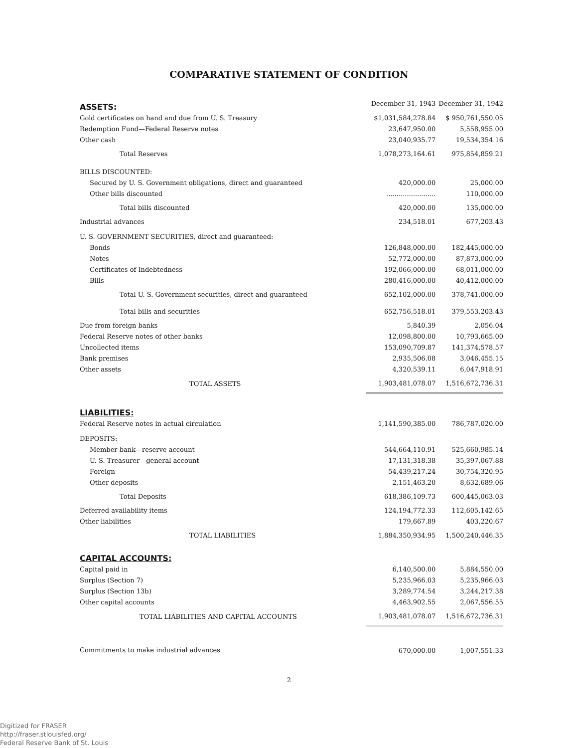COMPARATIVE STATEMENT OF CONDITION
| ASSETS: | December 31, 1943 | December 31, 1942 |
| --- | --- | --- |
| Gold certificates on hand and due from U. S. Treasury | $1,031,584,278.84 | $ 950,761,550.05 |
| Redemption Fund—Federal Reserve notes | 23,647,950.00 | 5,558,955.00 |
| Other cash | 23,040,935.77 | 19,534,354.16 |
| Total Reserves | 1,078,273,164.61 | 975,854,859.21 |
| BILLS DISCOUNTED: | | |
| Secured by U. S. Government obligations, direct and guaranteed | 420,000.00 | 25,000.00 |
| Other bills discounted | ........................ | 110,000.00 |
| Total bills discounted | 420,000.00 | 135,000.00 |
| Industrial advances | 234,518.01 | 677,203.43 |
| U. S. GOVERNMENT SECURITIES, direct and guaranteed: | | |
| Bonds | 126,848,000.00 | 182,445,000.00 |
| Notes | 52,772,000.00 | 87,873,000.00 |
| Certificates of Indebtedness | 192,066,000.00 | 68,011,000.00 |
| Bills | 280,416,000.00 | 40,412,000.00 |
| Total U. S. Government securities, direct and guaranteed | 652,102,000.00 | 378,741,000.00 |
| Total bills and securities | 652,756,518.01 | 379,553,203.43 |
| Due from foreign banks | 5,840.39 | 2,056.04 |
| Federal Reserve notes of other banks | 12,098,800.00 | 10,793,665.00 |
| Uncollected items | 153,090,709.87 | 141,374,578.57 |
| Bank premises | 2,935,506.08 | 3,046,455.15 |
| Other assets | 4,320,539.11 | 6,047,918.91 |
| TOTAL ASSETS | 1,903,481,078.07 | 1,516,672,736.31 |
| LIABILITIES: | | |
| Federal Reserve notes in actual circulation | 1,141,590,385.00 | 786,787,020.00 |
| DEPOSITS: | | |
| Member bank—reserve account | 544,664,110.91 | 525,660,985.14 |
| U. S. Treasurer—general account | 17,131,318.38 | 35,397,067.88 |
| Foreign | 54,439,217.24 | 30,754,320.95 |
| Other deposits | 2,151,463.20 | 8,632,689.06 |
| Total Deposits | 618,386,109.73 | 600,445,063.03 |
| Deferred availability items | 124,194,772.33 | 112,605,142.65 |
| Other liabilities | 179,667.89 | 403,220.67 |
| TOTAL LIABILITIES | 1,884,350,934.95 | 1,500,240,446.35 |
| CAPITAL ACCOUNTS: | | |
| Capital paid in | 6,140,500.00 | 5,884,550.00 |
| Surplus (Section 7) | 5,235,966.03 | 5,235,966.03 |
| Surplus (Section 13b) | 3,289,774.54 | 3,244,217.38 |
| Other capital accounts | 4,463,902.55 | 2,067,556.55 |
| TOTAL LIABILITIES AND CAPITAL ACCOUNTS | 1,903,481,078.07 | 1,516,672,736.31 |
| Commitments to make industrial advances | 670,000.00 | 1,007,551.33 |
2
Digitized for FRASER
http://fraser.stlouisfed.org/
Federal Reserve Bank of St. Louis